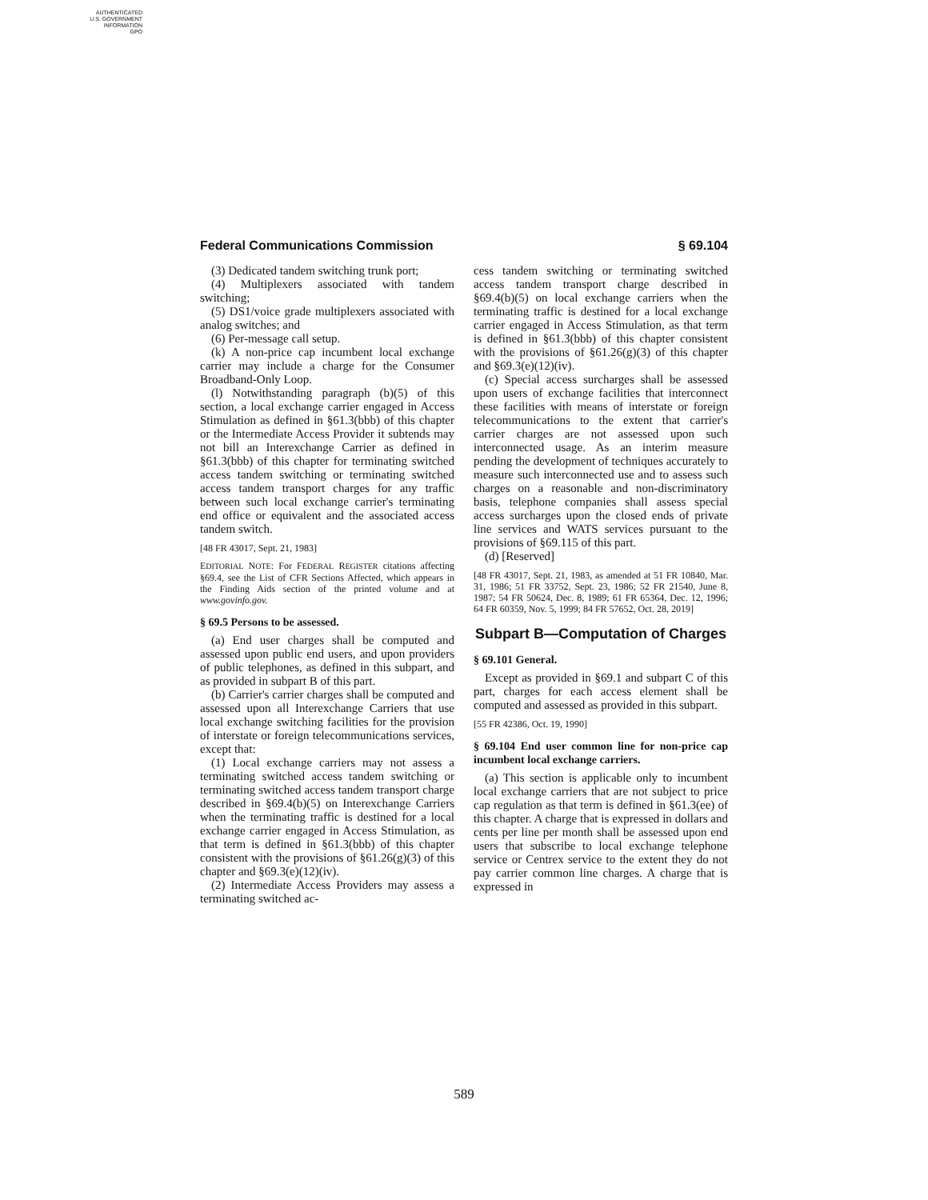AUTHENTICATED
U.S. GOVERNMENT
INFORMATION
GPO
Federal Communications Commission § 69.104
(3) Dedicated tandem switching trunk port;
(4) Multiplexers associated with tandem switching;
(5) DS1/voice grade multiplexers associated with analog switches; and
(6) Per-message call setup.
(k) A non-price cap incumbent local exchange carrier may include a charge for the Consumer Broadband-Only Loop.
(l) Notwithstanding paragraph (b)(5) of this section, a local exchange carrier engaged in Access Stimulation as defined in §61.3(bbb) of this chapter or the Intermediate Access Provider it subtends may not bill an Interexchange Carrier as defined in §61.3(bbb) of this chapter for terminating switched access tandem switching or terminating switched access tandem transport charges for any traffic between such local exchange carrier's terminating end office or equivalent and the associated access tandem switch.
[48 FR 43017, Sept. 21, 1983]
EDITORIAL NOTE: For FEDERAL REGISTER citations affecting §69.4, see the List of CFR Sections Affected, which appears in the Finding Aids section of the printed volume and at www.govinfo.gov.
§ 69.5 Persons to be assessed.
(a) End user charges shall be computed and assessed upon public end users, and upon providers of public telephones, as defined in this subpart, and as provided in subpart B of this part.
(b) Carrier's carrier charges shall be computed and assessed upon all Interexchange Carriers that use local exchange switching facilities for the provision of interstate or foreign telecommunications services, except that:
(1) Local exchange carriers may not assess a terminating switched access tandem switching or terminating switched access tandem transport charge described in §69.4(b)(5) on Interexchange Carriers when the terminating traffic is destined for a local exchange carrier engaged in Access Stimulation, as that term is defined in §61.3(bbb) of this chapter consistent with the provisions of §61.26(g)(3) of this chapter and §69.3(e)(12)(iv).
(2) Intermediate Access Providers may assess a terminating switched ac-
cess tandem switching or terminating switched access tandem transport charge described in §69.4(b)(5) on local exchange carriers when the terminating traffic is destined for a local exchange carrier engaged in Access Stimulation, as that term is defined in §61.3(bbb) of this chapter consistent with the provisions of §61.26(g)(3) of this chapter and §69.3(e)(12)(iv).
(c) Special access surcharges shall be assessed upon users of exchange facilities that interconnect these facilities with means of interstate or foreign telecommunications to the extent that carrier's carrier charges are not assessed upon such interconnected usage. As an interim measure pending the development of techniques accurately to measure such interconnected use and to assess such charges on a reasonable and non-discriminatory basis, telephone companies shall assess special access surcharges upon the closed ends of private line services and WATS services pursuant to the provisions of §69.115 of this part.
(d) [Reserved]
[48 FR 43017, Sept. 21, 1983, as amended at 51 FR 10840, Mar. 31, 1986; 51 FR 33752, Sept. 23, 1986; 52 FR 21540, June 8, 1987; 54 FR 50624, Dec. 8, 1989; 61 FR 65364, Dec. 12, 1996; 64 FR 60359, Nov. 5, 1999; 84 FR 57652, Oct. 28, 2019]
Subpart B—Computation of Charges
§ 69.101 General.
Except as provided in §69.1 and subpart C of this part, charges for each access element shall be computed and assessed as provided in this subpart.
[55 FR 42386, Oct. 19, 1990]
§ 69.104 End user common line for non-price cap incumbent local exchange carriers.
(a) This section is applicable only to incumbent local exchange carriers that are not subject to price cap regulation as that term is defined in §61.3(ee) of this chapter. A charge that is expressed in dollars and cents per line per month shall be assessed upon end users that subscribe to local exchange telephone service or Centrex service to the extent they do not pay carrier common line charges. A charge that is expressed in
589